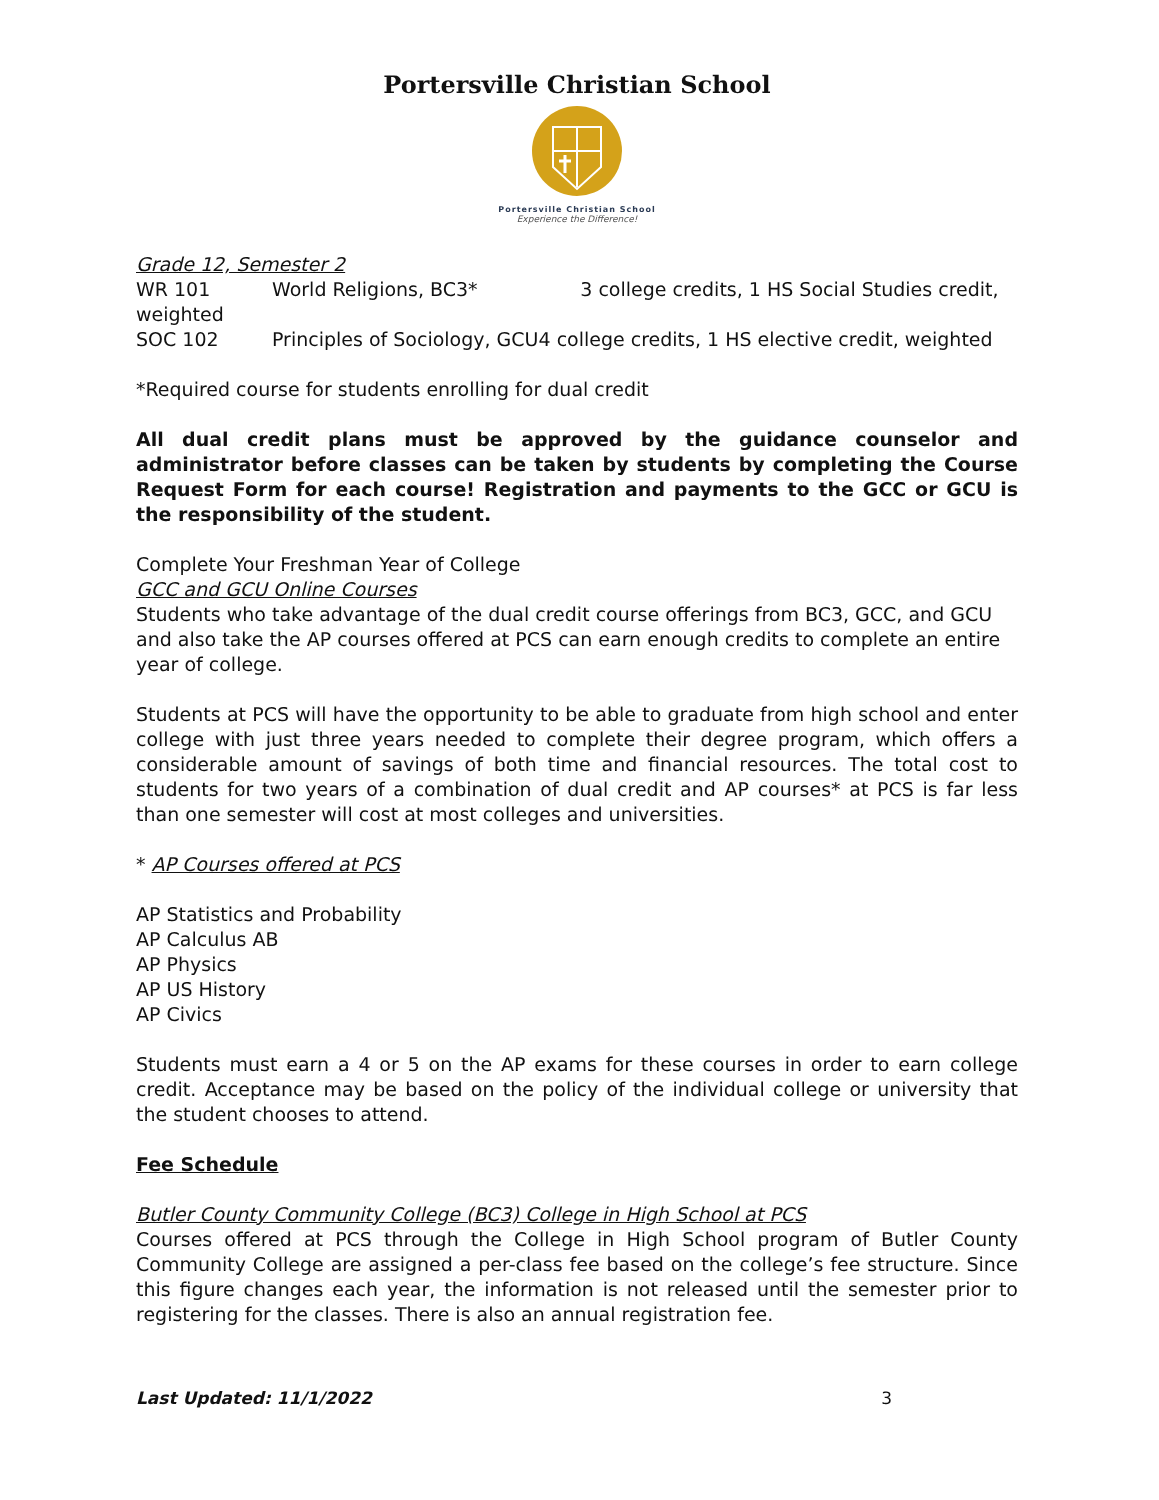Portersville Christian School
Portersville Christian School
Experience the Difference!
Grade 12, Semester 2
WR 101 World Religions, BC3* 3 college credits, 1 HS Social Studies credit, weighted
SOC 102 Principles of Sociology, GCU4 college credits, 1 HS elective credit, weighted
*Required course for students enrolling for dual credit
All dual credit plans must be approved by the guidance counselor and administrator before classes can be taken by students by completing the Course Request Form for each course! Registration and payments to the GCC or GCU is the responsibility of the student.
Complete Your Freshman Year of College
GCC and GCU Online Courses
Students who take advantage of the dual credit course offerings from BC3, GCC, and GCU and also take the AP courses offered at PCS can earn enough credits to complete an entire year of college.
Students at PCS will have the opportunity to be able to graduate from high school and enter college with just three years needed to complete their degree program, which offers a considerable amount of savings of both time and financial resources. The total cost to students for two years of a combination of dual credit and AP courses* at PCS is far less than one semester will cost at most colleges and universities.
* AP Courses offered at PCS
AP Statistics and Probability
AP Calculus AB
AP Physics
AP US History
AP Civics
Students must earn a 4 or 5 on the AP exams for these courses in order to earn college credit. Acceptance may be based on the policy of the individual college or university that the student chooses to attend.
Fee Schedule
Butler County Community College (BC3) College in High School at PCS
Courses offered at PCS through the College in High School program of Butler County Community College are assigned a per-class fee based on the college’s fee structure. Since this figure changes each year, the information is not released until the semester prior to registering for the classes. There is also an annual registration fee.
Last Updated: 11/1/2022 3